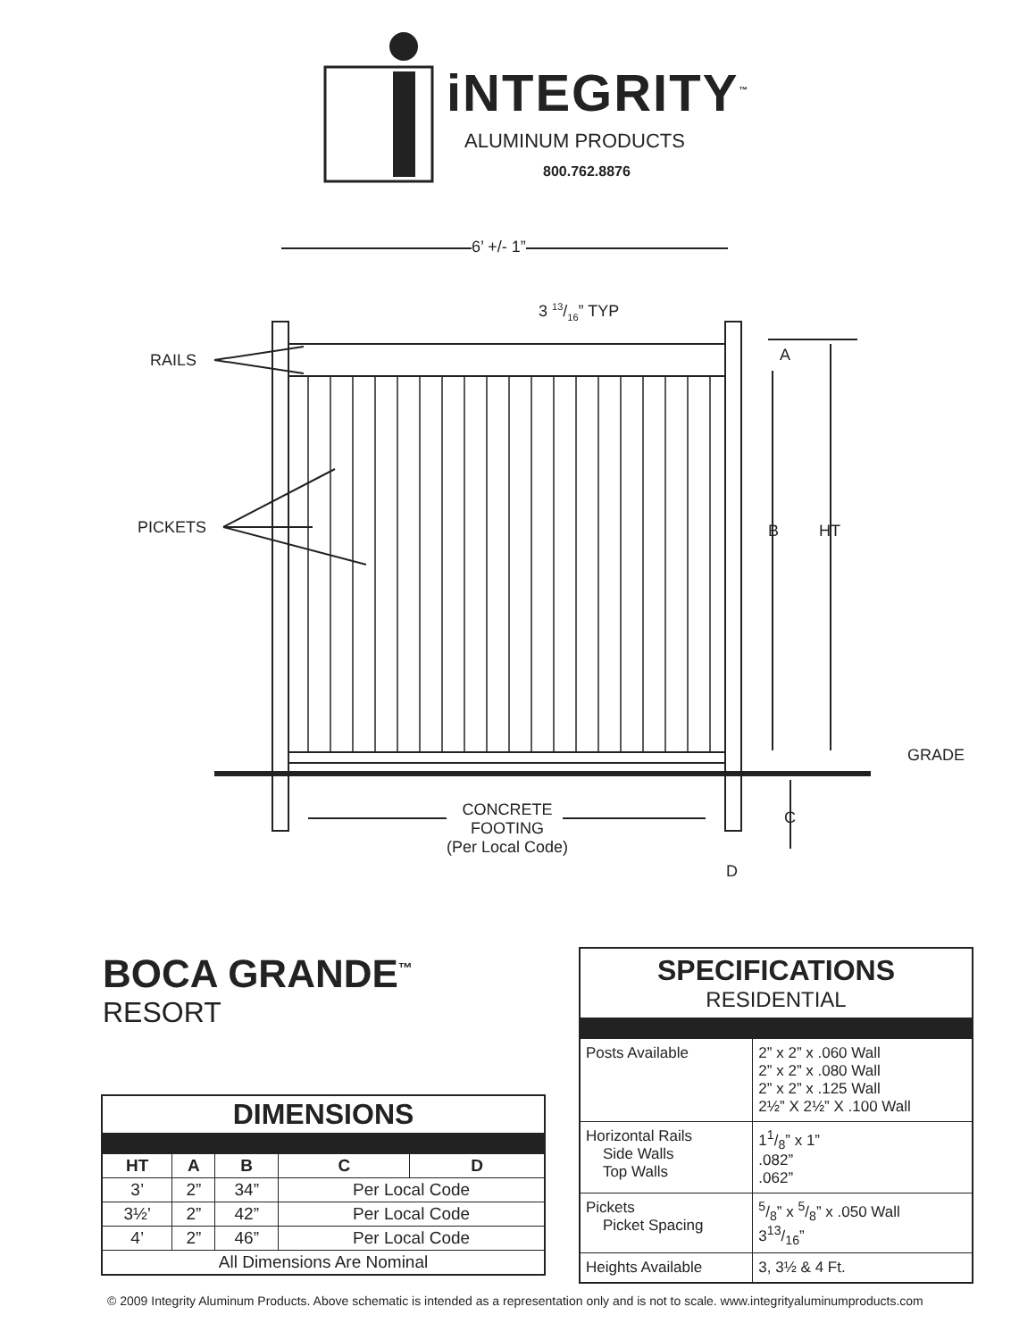iNTEGRITY<sup>™</sup>
ALUMINUM PRODUCTS
800.762.8876
6’ +/- 1”
3 13/16” TYP
RAILS
PICKETS
A
B HT
GRADE
C
CONCRETE
FOOTING
(Per Local Code)
D
BOCA GRANDE<sup>™</sup>
RESORT
| DIMENSIONS | | | | |
| --- | --- | --- | --- | --- |
| HT | A | B | C | D |
| 3’ | 2” | 34” | Per Local Code | |
| 3½’ | 2” | 42” | Per Local Code | |
| 4’ | 2” | 46” | Per Local Code | |
| All Dimensions Are Nominal | | | | |
| SPECIFICATIONS RESIDENTIAL | |
| Posts Available | 2” x 2” x .060 Wall 2” x 2” x .080 Wall 2” x 2” x .125 Wall 2½” X 2½” X .100 Wall |
| Horizontal Rails Side Walls Top Walls | 11/8” x 1” .082” .062” |
| Pickets Picket Spacing | 5/8” x 5/8” x .050 Wall 313/16” |
| Heights Available | 3, 3½ & 4 Ft. |
© 2009 Integrity Aluminum Products. Above schematic is intended as a representation only and is not to scale. www.integrityaluminumproducts.com